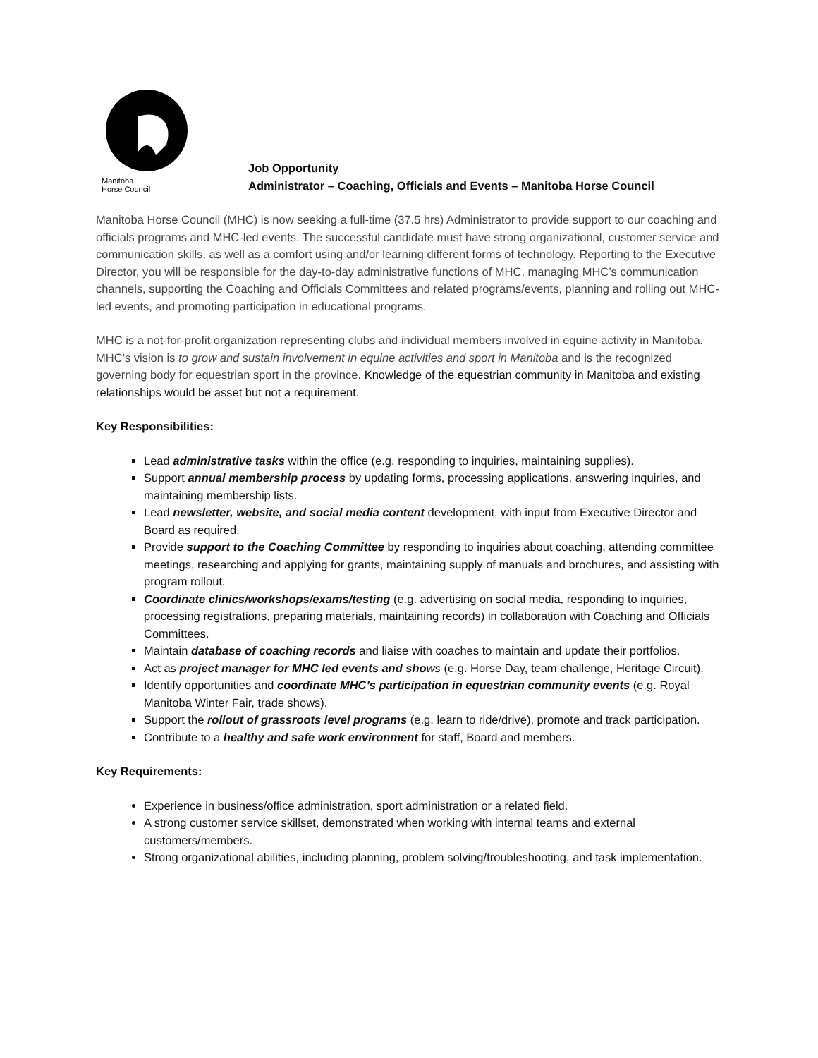Manitoba
Horse Council
Job Opportunity
Administrator – Coaching, Officials and Events – Manitoba Horse Council
Manitoba Horse Council (MHC) is now seeking a full-time (37.5 hrs) Administrator to provide support to our coaching and officials programs and MHC-led events. The successful candidate must have strong organizational, customer service and communication skills, as well as a comfort using and/or learning different forms of technology. Reporting to the Executive Director, you will be responsible for the day-to-day administrative functions of MHC, managing MHC’s communication channels, supporting the Coaching and Officials Committees and related programs/events, planning and rolling out MHC-led events, and promoting participation in educational programs.
MHC is a not-for-profit organization representing clubs and individual members involved in equine activity in Manitoba. MHC’s vision is to grow and sustain involvement in equine activities and sport in Manitoba and is the recognized governing body for equestrian sport in the province. Knowledge of the equestrian community in Manitoba and existing relationships would be asset but not a requirement.
Key Responsibilities:
Lead administrative tasks within the office (e.g. responding to inquiries, maintaining supplies).
Support annual membership process by updating forms, processing applications, answering inquiries, and maintaining membership lists.
Lead newsletter, website, and social media content development, with input from Executive Director and Board as required.
Provide support to the Coaching Committee by responding to inquiries about coaching, attending committee meetings, researching and applying for grants, maintaining supply of manuals and brochures, and assisting with program rollout.
Coordinate clinics/workshops/exams/testing (e.g. advertising on social media, responding to inquiries, processing registrations, preparing materials, maintaining records) in collaboration with Coaching and Officials Committees.
Maintain database of coaching records and liaise with coaches to maintain and update their portfolios.
Act as project manager for MHC led events and sho ws (e.g. Horse Day, team challenge, Heritage Circuit).
Identify opportunities and coordinate MHC’s participation in equestrian community events (e.g. Royal Manitoba Winter Fair, trade shows).
Support the rollout of grassroots level programs (e.g. learn to ride/drive), promote and track participation.
Contribute to a healthy and safe work environment for staff, Board and members.
Key Requirements:
Experience in business/office administration, sport administration or a related field.
A strong customer service skillset, demonstrated when working with internal teams and external customers/members.
Strong organizational abilities, including planning, problem solving/troubleshooting, and task implementation.